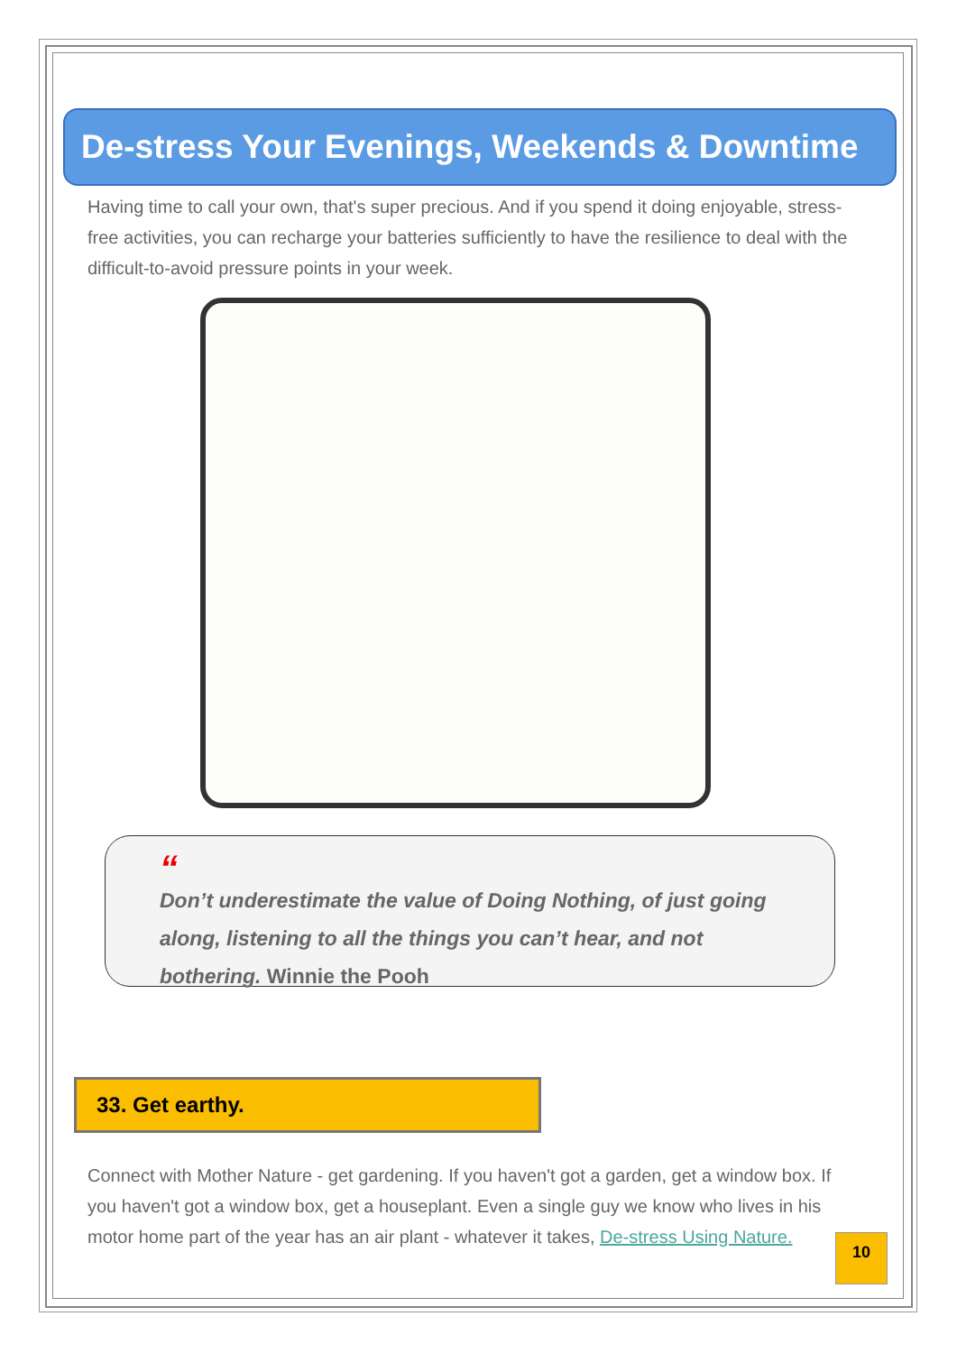De-stress Your Evenings, Weekends & Downtime
Having time to call your own, that's super precious. And if you spend it doing enjoyable, stress-free activities, you can recharge your batteries sufficiently to have the resilience to deal with the difficult-to-avoid pressure points in your week.
“Don’t underestimate the value of Doing Nothing, of just going along, listening to all the things you can’t hear, and not bothering. Winnie the Pooh
33. Get earthy.
Connect with Mother Nature - get gardening. If you haven't got a garden, get a window box. If you haven't got a window box, get a houseplant. Even a single guy we know who lives in his motor home part of the year has an air plant - whatever it takes, De-stress Using Nature.
10